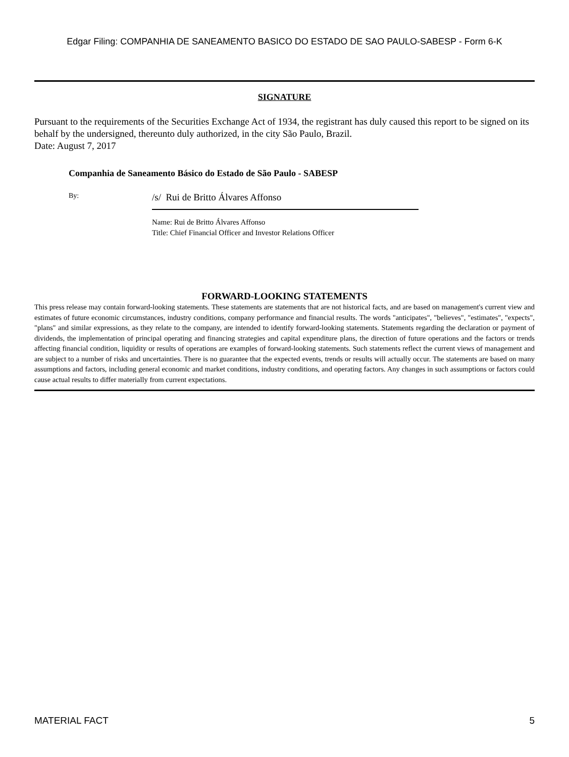Edgar Filing: COMPANHIA DE SANEAMENTO BASICO DO ESTADO DE SAO PAULO-SABESP - Form 6-K
SIGNATURE
Pursuant to the requirements of the Securities Exchange Act of 1934, the registrant has duly caused this report to be signed on its behalf by the undersigned, thereunto duly authorized, in the city São Paulo, Brazil.
Date: August 7, 2017
Companhia de Saneamento Básico do Estado de São Paulo - SABESP
By: /s/ Rui de Britto Álvares Affonso
Name: Rui de Britto Álvares Affonso
Title: Chief Financial Officer and Investor Relations Officer
FORWARD-LOOKING STATEMENTS
This press release may contain forward-looking statements. These statements are statements that are not historical facts, and are based on management's current view and estimates of future economic circumstances, industry conditions, company performance and financial results. The words "anticipates", "believes", "estimates", "expects", "plans" and similar expressions, as they relate to the company, are intended to identify forward-looking statements. Statements regarding the declaration or payment of dividends, the implementation of principal operating and financing strategies and capital expenditure plans, the direction of future operations and the factors or trends affecting financial condition, liquidity or results of operations are examples of forward-looking statements. Such statements reflect the current views of management and are subject to a number of risks and uncertainties. There is no guarantee that the expected events, trends or results will actually occur. The statements are based on many assumptions and factors, including general economic and market conditions, industry conditions, and operating factors. Any changes in such assumptions or factors could cause actual results to differ materially from current expectations.
MATERIAL FACT 5